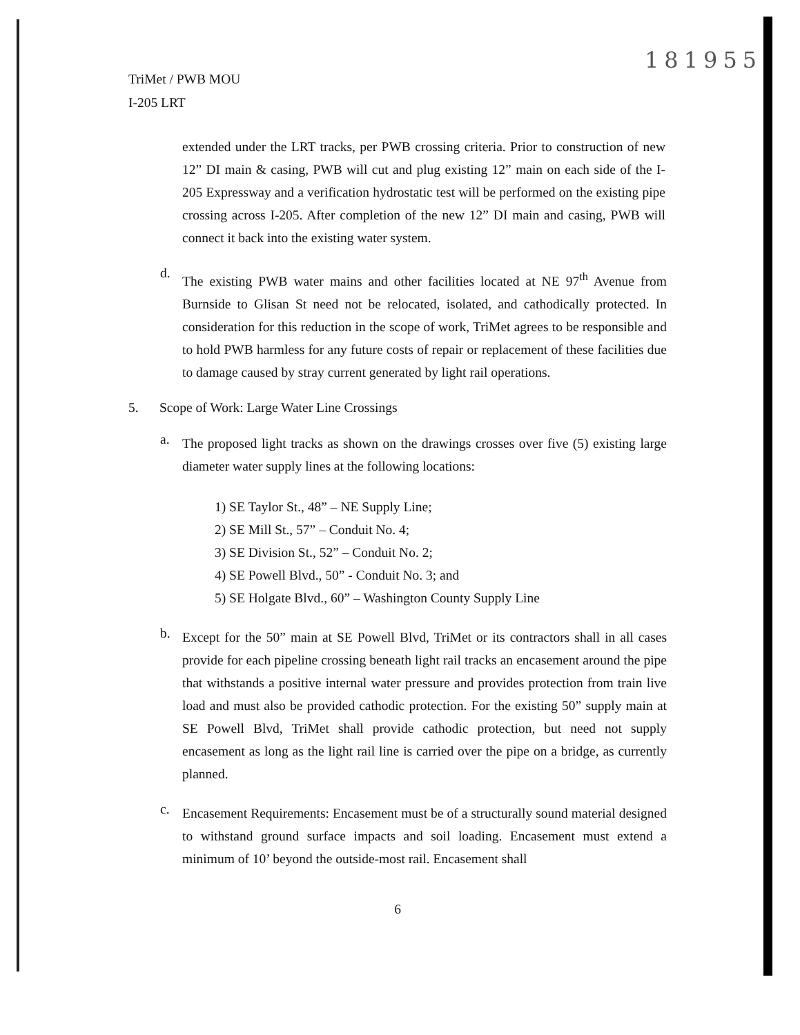181955
TriMet / PWB MOU
I-205 LRT
extended under the LRT tracks, per PWB crossing criteria. Prior to construction of new 12” DI main & casing, PWB will cut and plug existing 12” main on each side of the I-205 Expressway and a verification hydrostatic test will be performed on the existing pipe crossing across I-205. After completion of the new 12” DI main and casing, PWB will connect it back into the existing water system.
d.
The existing PWB water mains and other facilities located at NE 97<sup>th</sup> Avenue from Burnside to Glisan St need not be relocated, isolated, and cathodically protected. In consideration for this reduction in the scope of work, TriMet agrees to be responsible and to hold PWB harmless for any future costs of repair or replacement of these facilities due to damage caused by stray current generated by light rail operations.
5. Scope of Work: Large Water Line Crossings
a.
The proposed light tracks as shown on the drawings crosses over five (5) existing large diameter water supply lines at the following locations:
1) SE Taylor St., 48” – NE Supply Line;
2) SE Mill St., 57” – Conduit No. 4;
3) SE Division St., 52” – Conduit No. 2;
4) SE Powell Blvd., 50” - Conduit No. 3; and
5) SE Holgate Blvd., 60” – Washington County Supply Line
b.
Except for the 50” main at SE Powell Blvd, TriMet or its contractors shall in all cases provide for each pipeline crossing beneath light rail tracks an encasement around the pipe that withstands a positive internal water pressure and provides protection from train live load and must also be provided cathodic protection. For the existing 50” supply main at SE Powell Blvd, TriMet shall provide cathodic protection, but need not supply encasement as long as the light rail line is carried over the pipe on a bridge, as currently planned.
c.
Encasement Requirements: Encasement must be of a structurally sound material designed to withstand ground surface impacts and soil loading. Encasement must extend a minimum of 10’ beyond the outside-most rail. Encasement shall
6